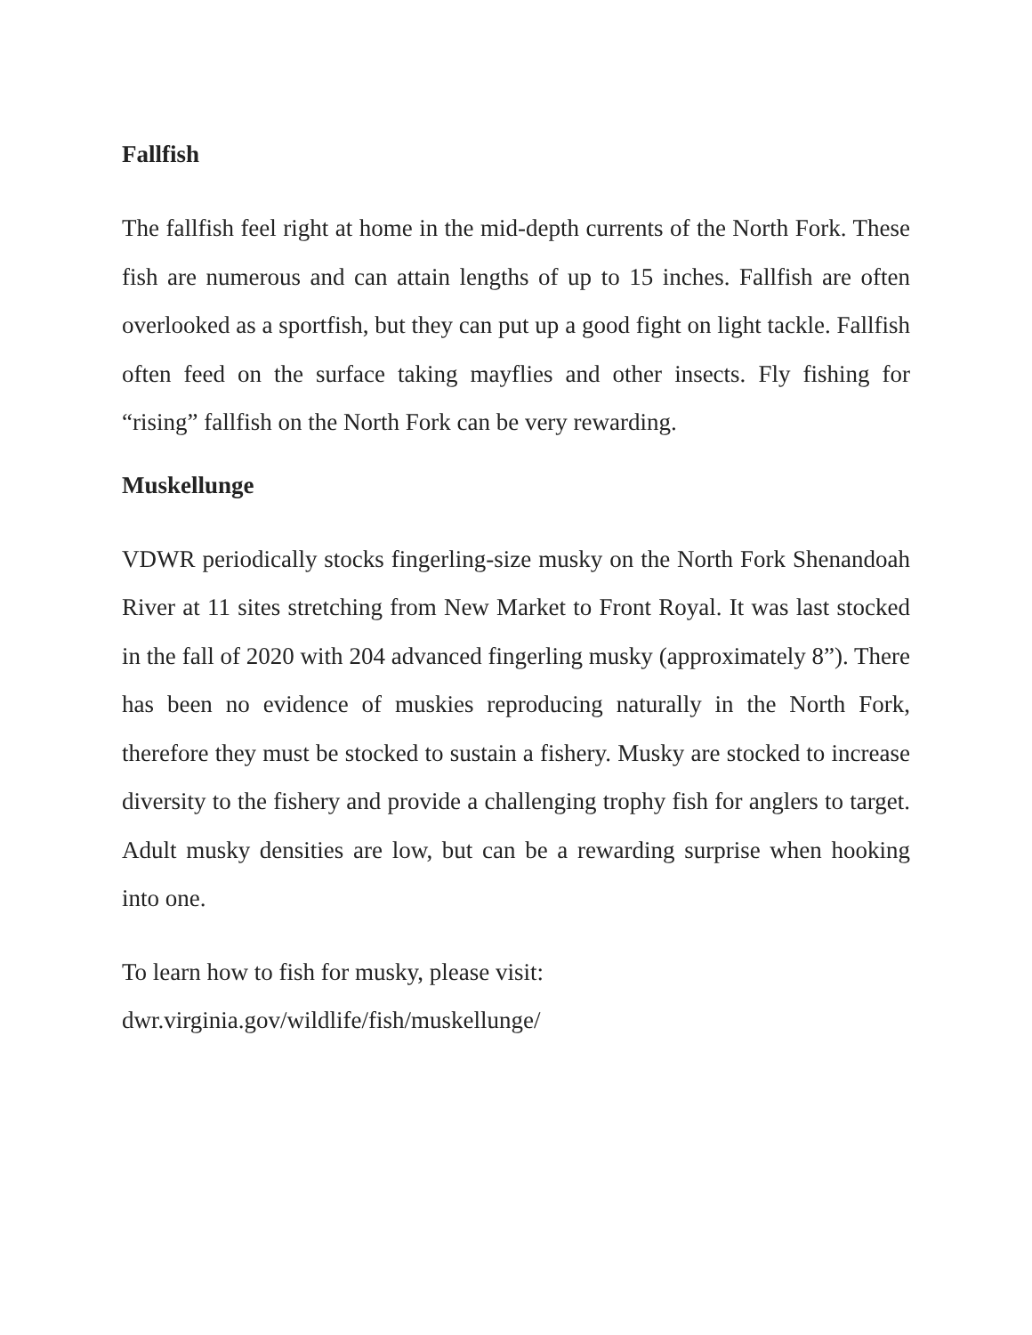Fallfish
The fallfish feel right at home in the mid-depth currents of the North Fork. These fish are numerous and can attain lengths of up to 15 inches. Fallfish are often overlooked as a sportfish, but they can put up a good fight on light tackle. Fallfish often feed on the surface taking mayflies and other insects. Fly fishing for “rising” fallfish on the North Fork can be very rewarding.
Muskellunge
VDWR periodically stocks fingerling-size musky on the North Fork Shenandoah River at 11 sites stretching from New Market to Front Royal. It was last stocked in the fall of 2020 with 204 advanced fingerling musky (approximately 8”). There has been no evidence of muskies reproducing naturally in the North Fork, therefore they must be stocked to sustain a fishery. Musky are stocked to increase diversity to the fishery and provide a challenging trophy fish for anglers to target. Adult musky densities are low, but can be a rewarding surprise when hooking into one.
To learn how to fish for musky, please visit:
dwr.virginia.gov/wildlife/fish/muskellunge/